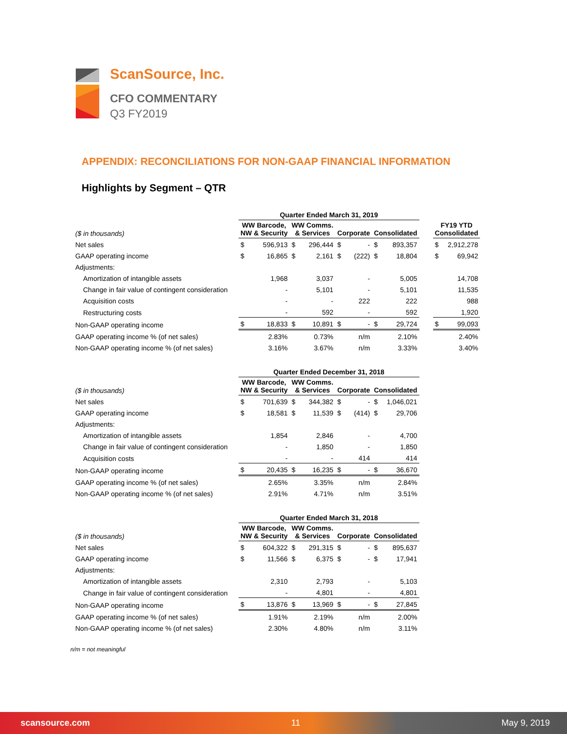ScanSource, Inc.
CFO COMMENTARY
Q3 FY2019
APPENDIX: RECONCILIATIONS FOR NON-GAAP FINANCIAL INFORMATION
Highlights by Segment – QTR
| | Quarter Ended March 31, 2019 | | | | | | | | | | |
| ($ in thousands) | WW Barcode, NW & Security | | WW Comms. & Services | | Corporate | | Consolidated | | | FY19 YTD Consolidated | |
| Net sales | $ | 596,913 | $ | 296,444 | $ | - | $ | 893,357 | | $ | 2,912,278 |
| GAAP operating income | $ | 16,865 | $ | 2,161 | $ | (222) | $ | 18,804 | | $ | 69,942 |
| Adjustments: | | | | | | | | | | | |
| Amortization of intangible assets | | 1,968 | | 3,037 | | - | | 5,005 | | | 14,708 |
| Change in fair value of contingent consideration | | - | | 5,101 | | - | | 5,101 | | | 11,535 |
| Acquisition costs | | - | | - | | 222 | | 222 | | | 988 |
| Restructuring costs | | - | | 592 | | - | | 592 | | | 1,920 |
| Non-GAAP operating income | $ | 18,833 | $ | 10,891 | $ | - | $ | 29,724 | | $ | 99,093 |
| GAAP operating income % (of net sales) | | 2.83% | | 0.73% | | n/m | | 2.10% | | | 2.40% |
| Non-GAAP operating income % (of net sales) | | 3.16% | | 3.67% | | n/m | | 3.33% | | | 3.40% |
| | Quarter Ended December 31, 2018 | | | | | | | |
| ($ in thousands) | WW Barcode, NW & Security | | WW Comms. & Services | | Corporate | | Consolidated | |
| Net sales | $ | 701,639 | $ | 344,382 | $ | - | $ | 1,046,021 |
| GAAP operating income | $ | 18,581 | $ | 11,539 | $ | (414) | $ | 29,706 |
| Adjustments: | | | | | | | | |
| Amortization of intangible assets | | 1,854 | | 2,846 | | - | | 4,700 |
| Change in fair value of contingent consideration | | - | | 1,850 | | - | | 1,850 |
| Acquisition costs | | - | | - | | 414 | | 414 |
| Non-GAAP operating income | $ | 20,435 | $ | 16,235 | $ | - | $ | 36,670 |
| GAAP operating income % (of net sales) | | 2.65% | | 3.35% | | n/m | | 2.84% |
| Non-GAAP operating income % (of net sales) | | 2.91% | | 4.71% | | n/m | | 3.51% |
| | Quarter Ended March 31, 2018 | | | | | | | |
| ($ in thousands) | WW Barcode, NW & Security | | WW Comms. & Services | | Corporate | | Consolidated | |
| Net sales | $ | 604,322 | $ | 291,315 | $ | - | $ | 895,637 |
| GAAP operating income | $ | 11,566 | $ | 6,375 | $ | - | $ | 17,941 |
| Adjustments: | | | | | | | | |
| Amortization of intangible assets | | 2,310 | | 2,793 | | - | | 5,103 |
| Change in fair value of contingent consideration | | - | | 4,801 | | - | | 4,801 |
| Non-GAAP operating income | $ | 13,876 | $ | 13,969 | $ | - | $ | 27,845 |
| GAAP operating income % (of net sales) | | 1.91% | | 2.19% | | n/m | | 2.00% |
| Non-GAAP operating income % (of net sales) | | 2.30% | | 4.80% | | n/m | | 3.11% |
n/m = not meaningful
scansource.com 11 May 9, 2019